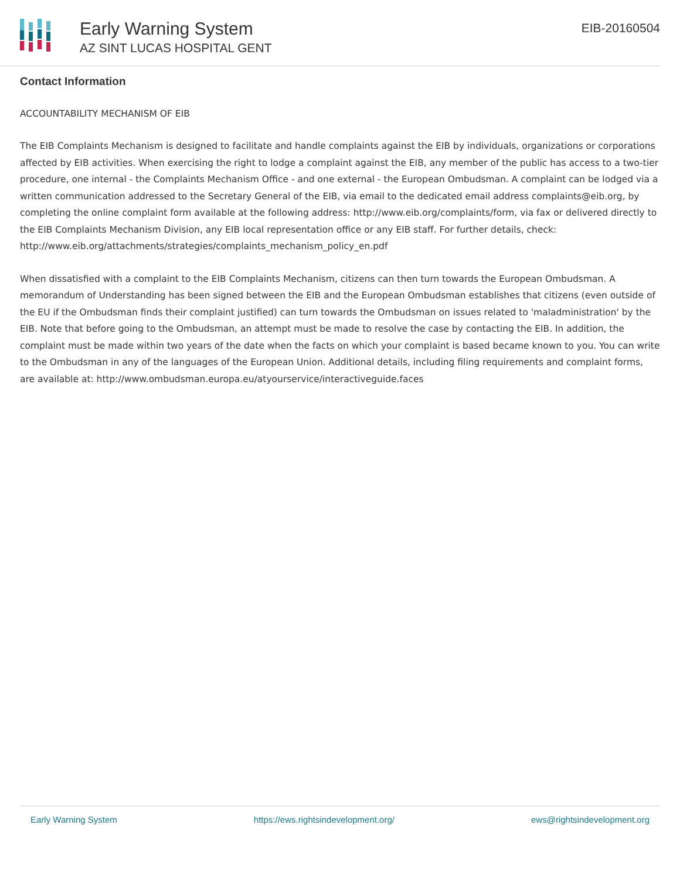Early Warning System
AZ SINT LUCAS HOSPITAL GENT
EIB-20160504
Contact Information
ACCOUNTABILITY MECHANISM OF EIB
The EIB Complaints Mechanism is designed to facilitate and handle complaints against the EIB by individuals, organizations or corporations affected by EIB activities. When exercising the right to lodge a complaint against the EIB, any member of the public has access to a two-tier procedure, one internal - the Complaints Mechanism Office - and one external - the European Ombudsman. A complaint can be lodged via a written communication addressed to the Secretary General of the EIB, via email to the dedicated email address complaints@eib.org, by completing the online complaint form available at the following address: http://www.eib.org/complaints/form, via fax or delivered directly to the EIB Complaints Mechanism Division, any EIB local representation office or any EIB staff. For further details, check: http://www.eib.org/attachments/strategies/complaints_mechanism_policy_en.pdf
When dissatisfied with a complaint to the EIB Complaints Mechanism, citizens can then turn towards the European Ombudsman. A memorandum of Understanding has been signed between the EIB and the European Ombudsman establishes that citizens (even outside of the EU if the Ombudsman finds their complaint justified) can turn towards the Ombudsman on issues related to 'maladministration' by the EIB. Note that before going to the Ombudsman, an attempt must be made to resolve the case by contacting the EIB. In addition, the complaint must be made within two years of the date when the facts on which your complaint is based became known to you. You can write to the Ombudsman in any of the languages of the European Union. Additional details, including filing requirements and complaint forms, are available at: http://www.ombudsman.europa.eu/atyourservice/interactiveguide.faces
Early Warning System https://ews.rightsindevelopment.org/ ews@rightsindevelopment.org